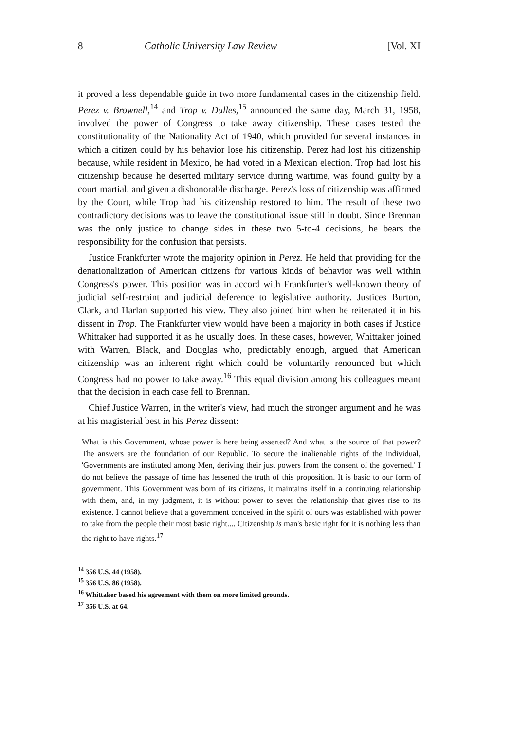8 Catholic University Law Review [Vol. XI
it proved a less dependable guide in two more fundamental cases in the citizenship field. Perez v. Brownell,<sup>14</sup> and Trop v. Dulles,<sup>15</sup> announced the same day, March 31, 1958, involved the power of Congress to take away citizenship. These cases tested the constitutionality of the Nationality Act of 1940, which provided for several instances in which a citizen could by his behavior lose his citizenship. Perez had lost his citizenship because, while resident in Mexico, he had voted in a Mexican election. Trop had lost his citizenship because he deserted military service during wartime, was found guilty by a court martial, and given a dishonorable discharge. Perez's loss of citizenship was affirmed by the Court, while Trop had his citizenship restored to him. The result of these two contradictory decisions was to leave the constitutional issue still in doubt. Since Brennan was the only justice to change sides in these two 5-to-4 decisions, he bears the responsibility for the confusion that persists.
Justice Frankfurter wrote the majority opinion in Perez. He held that providing for the denationalization of American citizens for various kinds of behavior was well within Congress's power. This position was in accord with Frankfurter's well-known theory of judicial self-restraint and judicial deference to legislative authority. Justices Burton, Clark, and Harlan supported his view. They also joined him when he reiterated it in his dissent in Trop. The Frankfurter view would have been a majority in both cases if Justice Whittaker had supported it as he usually does. In these cases, however, Whittaker joined with Warren, Black, and Douglas who, predictably enough, argued that American citizenship was an inherent right which could be voluntarily renounced but which Congress had no power to take away.<sup>16</sup> This equal division among his colleagues meant that the decision in each case fell to Brennan.
Chief Justice Warren, in the writer's view, had much the stronger argument and he was at his magisterial best in his Perez dissent:
What is this Government, whose power is here being asserted? And what is the source of that power? The answers are the foundation of our Republic. To secure the inalienable rights of the individual, 'Governments are instituted among Men, deriving their just powers from the consent of the governed.' I do not believe the passage of time has lessened the truth of this proposition. It is basic to our form of government. This Government was born of its citizens, it maintains itself in a continuing relationship with them, and, in my judgment, it is without power to sever the relationship that gives rise to its existence. I cannot believe that a government conceived in the spirit of ours was established with power to take from the people their most basic right.... Citizenship is man's basic right for it is nothing less than the right to have rights.<sup>17</sup>
<sup>14</sup> 356 U.S. 44 (1958).
<sup>15</sup> 356 U.S. 86 (1958).
<sup>16</sup> Whittaker based his agreement with them on more limited grounds.
<sup>17</sup> 356 U.S. at 64.